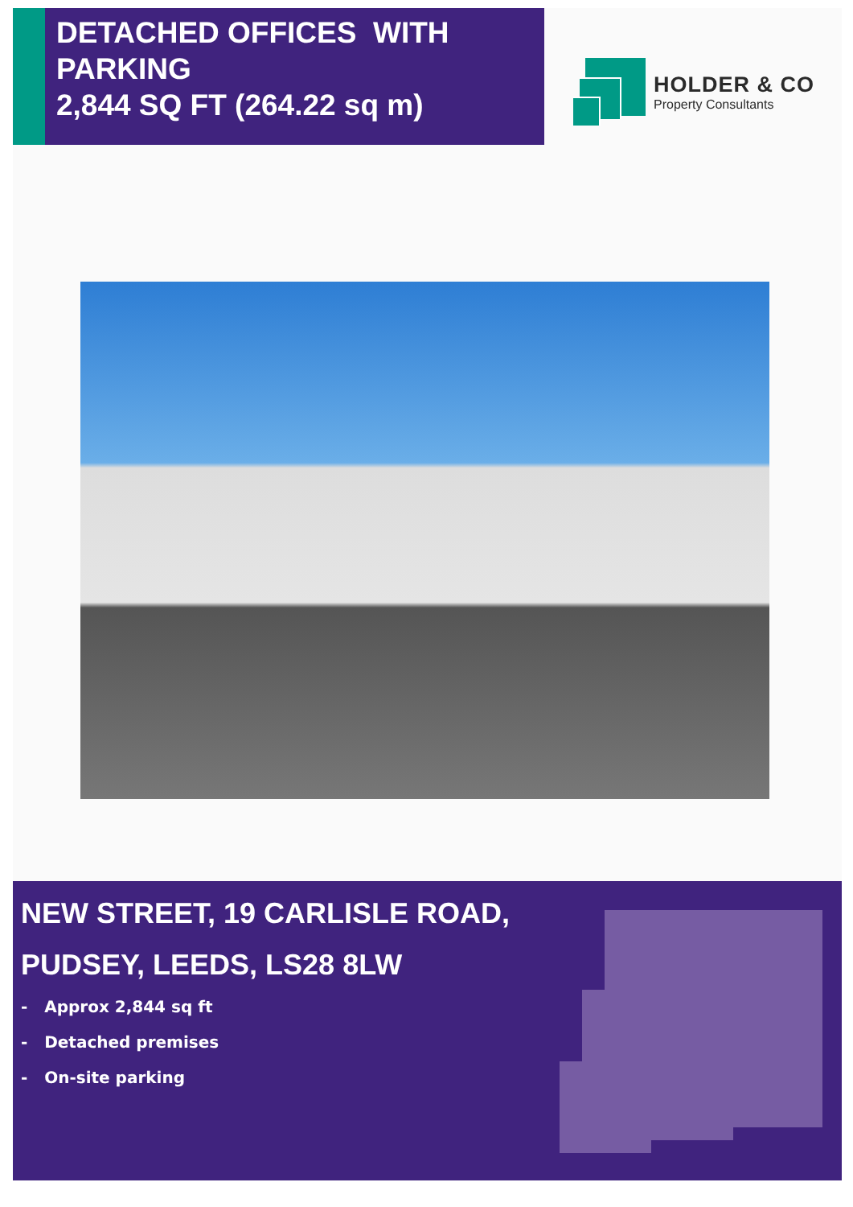DETACHED OFFICES WITH PARKING
2,844 SQ FT (264.22 sq m)
HOLDER & CO
Property Consultants
NEW STREET, 19 CARLISLE ROAD,
PUDSEY, LEEDS, LS28 8LW
- Approx 2,844 sq ft
- Detached premises
- On-site parking